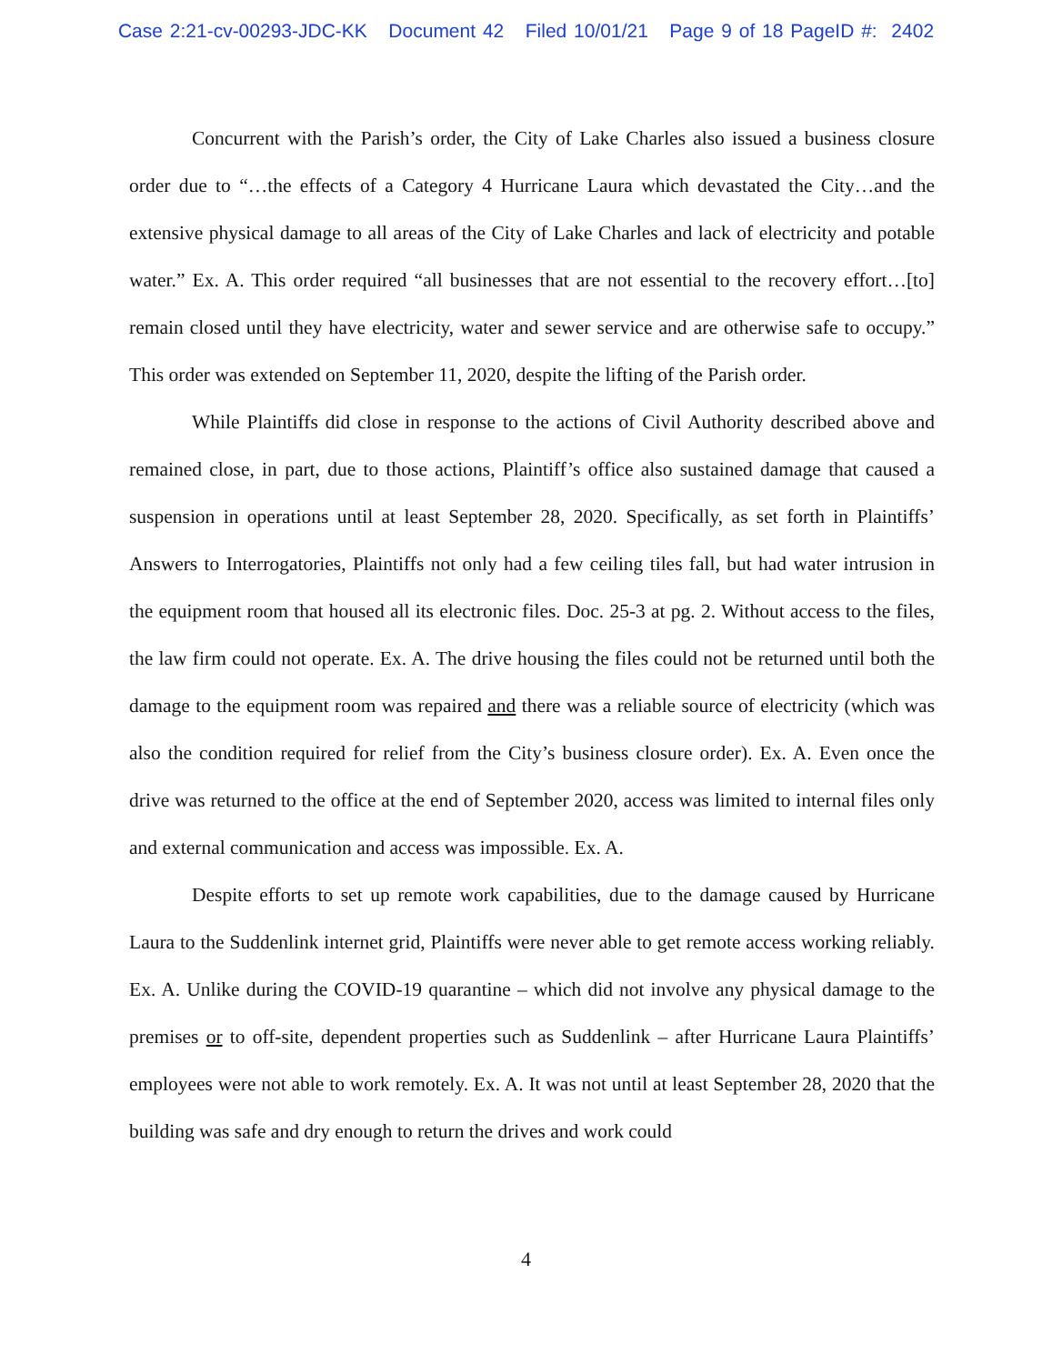Case 2:21-cv-00293-JDC-KK Document 42 Filed 10/01/21 Page 9 of 18 PageID #: 2402
Concurrent with the Parish’s order, the City of Lake Charles also issued a business closure order due to “…the effects of a Category 4 Hurricane Laura which devastated the City…and the extensive physical damage to all areas of the City of Lake Charles and lack of electricity and potable water.” Ex. A. This order required “all businesses that are not essential to the recovery effort…[to] remain closed until they have electricity, water and sewer service and are otherwise safe to occupy.” This order was extended on September 11, 2020, despite the lifting of the Parish order.
While Plaintiffs did close in response to the actions of Civil Authority described above and remained close, in part, due to those actions, Plaintiff’s office also sustained damage that caused a suspension in operations until at least September 28, 2020. Specifically, as set forth in Plaintiffs’ Answers to Interrogatories, Plaintiffs not only had a few ceiling tiles fall, but had water intrusion in the equipment room that housed all its electronic files. Doc. 25-3 at pg. 2. Without access to the files, the law firm could not operate. Ex. A. The drive housing the files could not be returned until both the damage to the equipment room was repaired and there was a reliable source of electricity (which was also the condition required for relief from the City’s business closure order). Ex. A. Even once the drive was returned to the office at the end of September 2020, access was limited to internal files only and external communication and access was impossible. Ex. A.
Despite efforts to set up remote work capabilities, due to the damage caused by Hurricane Laura to the Suddenlink internet grid, Plaintiffs were never able to get remote access working reliably. Ex. A. Unlike during the COVID-19 quarantine – which did not involve any physical damage to the premises or to off-site, dependent properties such as Suddenlink – after Hurricane Laura Plaintiffs’ employees were not able to work remotely. Ex. A. It was not until at least September 28, 2020 that the building was safe and dry enough to return the drives and work could
4